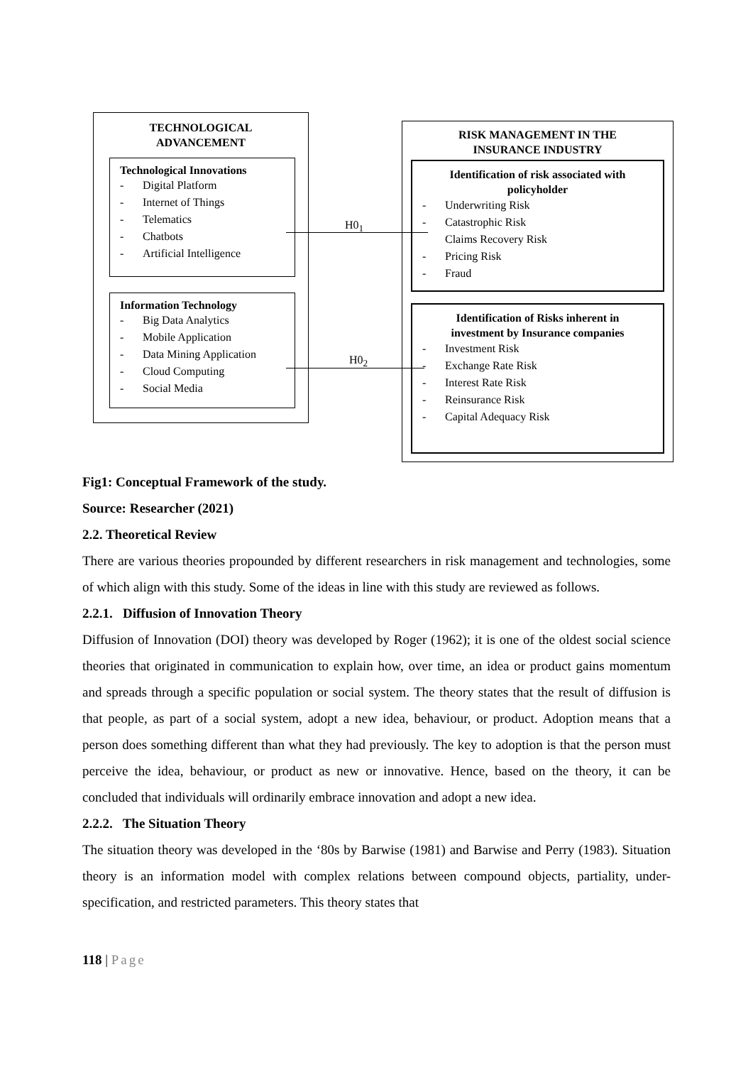TECHNOLOGICAL
ADVANCEMENT
Technological Innovations
- Digital Platform
- Internet of Things
- Telematics
- Chatbots
- Artificial Intelligence
Information Technology
- Big Data Analytics
- Mobile Application
- Data Mining Application
- Cloud Computing
- Social Media
H0<sub>1</sub>
H0<sub>2</sub>
RISK MANAGEMENT IN THE
INSURANCE INDUSTRY
Identification of risk associated with
policyholder
- Underwriting Risk
- Catastrophic Risk
Claims Recovery Risk
- Pricing Risk
- Fraud
Identification of Risks inherent in
investment by Insurance companies
- Investment Risk
- Exchange Rate Risk
- Interest Rate Risk
- Reinsurance Risk
- Capital Adequacy Risk
Fig1: Conceptual Framework of the study.
Source: Researcher (2021)
2.2. Theoretical Review
There are various theories propounded by different researchers in risk management and technologies, some of which align with this study. Some of the ideas in line with this study are reviewed as follows.
2.2.1. Diffusion of Innovation Theory
Diffusion of Innovation (DOI) theory was developed by Roger (1962); it is one of the oldest social science theories that originated in communication to explain how, over time, an idea or product gains momentum and spreads through a specific population or social system. The theory states that the result of diffusion is that people, as part of a social system, adopt a new idea, behaviour, or product. Adoption means that a person does something different than what they had previously. The key to adoption is that the person must perceive the idea, behaviour, or product as new or innovative. Hence, based on the theory, it can be concluded that individuals will ordinarily embrace innovation and adopt a new idea.
2.2.2. The Situation Theory
The situation theory was developed in the ‘80s by Barwise (1981) and Barwise and Perry (1983). Situation theory is an information model with complex relations between compound objects, partiality, under-specification, and restricted parameters. This theory states that
118 | Page